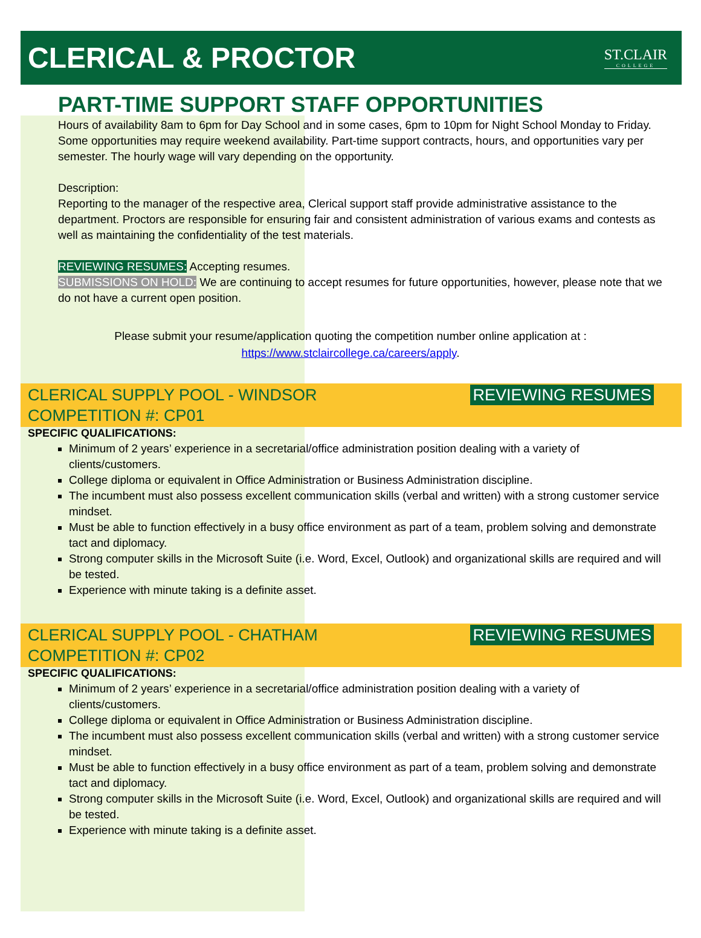CLERICAL & PROCTOR
ST.CLAIR
COLLEGE
PART-TIME SUPPORT STAFF OPPORTUNITIES
Hours of availability 8am to 6pm for Day School and in some cases, 6pm to 10pm for Night School Monday to Friday. Some opportunities may require weekend availability. Part-time support contracts, hours, and opportunities vary per semester. The hourly wage will vary depending on the opportunity.
Description:
Reporting to the manager of the respective area, Clerical support staff provide administrative assistance to the department. Proctors are responsible for ensuring fair and consistent administration of various exams and contests as well as maintaining the confidentiality of the test materials.
REVIEWING RESUMES: Accepting resumes.
SUBMISSIONS ON HOLD: We are continuing to accept resumes for future opportunities, however, please note that we do not have a current open position.
Please submit your resume/application quoting the competition number online application at :
https://www.stclaircollege.ca/careers/apply.
CLERICAL SUPPLY POOL - WINDSOR
COMPETITION #: CP01 REVIEWING RESUMES
SPECIFIC QUALIFICATIONS:
Minimum of 2 years’ experience in a secretarial/office administration position dealing with a variety of clients/customers.
College diploma or equivalent in Office Administration or Business Administration discipline.
The incumbent must also possess excellent communication skills (verbal and written) with a strong customer service mindset.
Must be able to function effectively in a busy office environment as part of a team, problem solving and demonstrate tact and diplomacy.
Strong computer skills in the Microsoft Suite (i.e. Word, Excel, Outlook) and organizational skills are required and will be tested.
Experience with minute taking is a definite asset.
CLERICAL SUPPLY POOL - CHATHAM
COMPETITION #: CP02 REVIEWING RESUMES
SPECIFIC QUALIFICATIONS:
Minimum of 2 years’ experience in a secretarial/office administration position dealing with a variety of clients/customers.
College diploma or equivalent in Office Administration or Business Administration discipline.
The incumbent must also possess excellent communication skills (verbal and written) with a strong customer service mindset.
Must be able to function effectively in a busy office environment as part of a team, problem solving and demonstrate tact and diplomacy.
Strong computer skills in the Microsoft Suite (i.e. Word, Excel, Outlook) and organizational skills are required and will be tested.
Experience with minute taking is a definite asset.